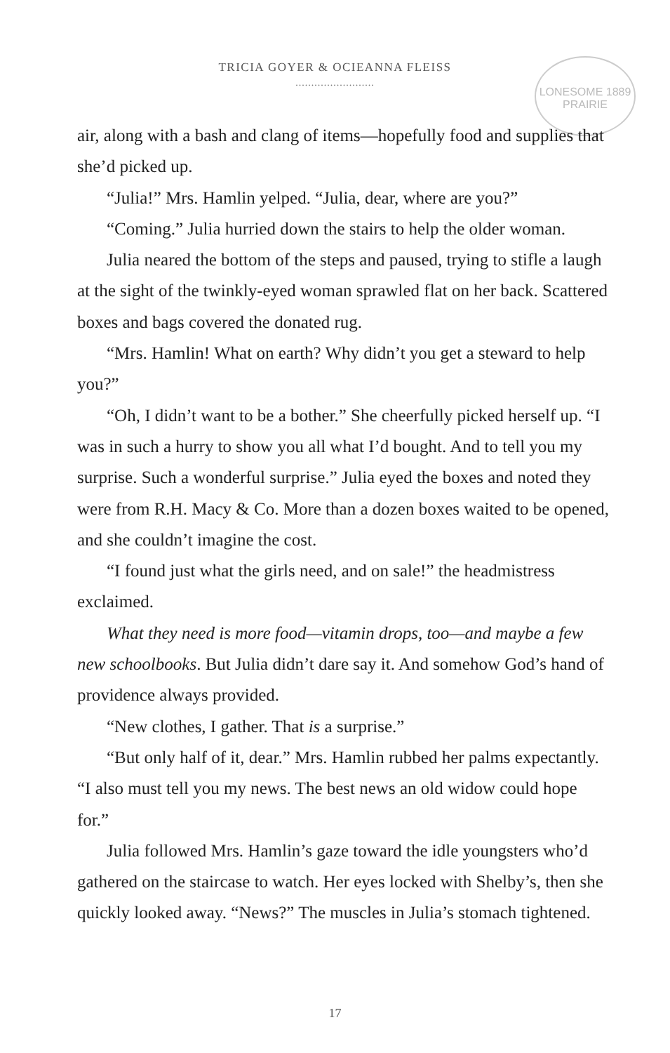TRICIA GOYER & OCIEANNA FLEISS
.........................
LONESOME 1889 PRAIRIE
air, along with a bash and clang of items—hopefully food and supplies that she’d picked up.
“Julia!” Mrs. Hamlin yelped. “Julia, dear, where are you?”
“Coming.” Julia hurried down the stairs to help the older woman.
Julia neared the bottom of the steps and paused, trying to stifle a laugh at the sight of the twinkly-eyed woman sprawled flat on her back. Scattered boxes and bags covered the donated rug.
“Mrs. Hamlin! What on earth? Why didn’t you get a steward to help you?”
“Oh, I didn’t want to be a bother.” She cheerfully picked herself up. “I was in such a hurry to show you all what I’d bought. And to tell you my surprise. Such a wonderful surprise.” Julia eyed the boxes and noted they were from R.H. Macy & Co. More than a dozen boxes waited to be opened, and she couldn’t imagine the cost.
“I found just what the girls need, and on sale!” the headmistress exclaimed.
What they need is more food—vitamin drops, too—and maybe a few new schoolbooks. But Julia didn’t dare say it. And somehow God’s hand of providence always provided.
“New clothes, I gather. That is a surprise.”
“But only half of it, dear.” Mrs. Hamlin rubbed her palms expectantly. “I also must tell you my news. The best news an old widow could hope for.”
Julia followed Mrs. Hamlin’s gaze toward the idle youngsters who’d gathered on the staircase to watch. Her eyes locked with Shelby’s, then she quickly looked away. “News?” The muscles in Julia’s stomach tightened.
17